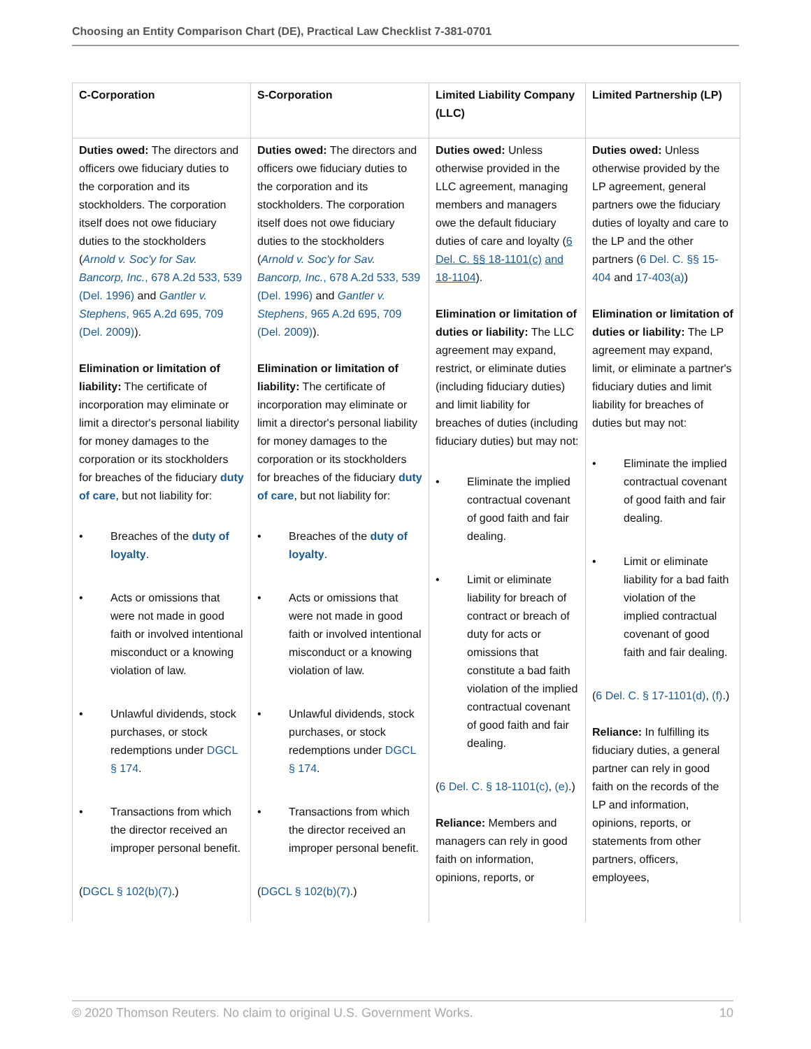Choosing an Entity Comparison Chart (DE), Practical Law Checklist 7-381-0701
| C-Corporation | S-Corporation | Limited Liability Company (LLC) | Limited Partnership (LP) |
| --- | --- | --- | --- |
| Duties owed: The directors and officers owe fiduciary duties to the corporation and its stockholders. The corporation itself does not owe fiduciary duties to the stockholders ( Arnold v. Soc'y for Sav. Bancorp, Inc. , 678 A.2d 533, 539 (Del. 1996) and Gantler v. Stephens , 965 A.2d 695, 709 (Del. 2009) ). Elimination or limitation of liability: The certificate of incorporation may eliminate or limit a director's personal liability for money damages to the corporation or its stockholders for breaches of the fiduciary duty of care , but not liability for: • Breaches of the duty of loyalty . • Acts or omissions that were not made in good faith or involved intentional misconduct or a knowing violation of law. • Unlawful dividends, stock purchases, or stock redemptions under DGCL § 174 . • Transactions from which the director received an improper personal benefit. ( DGCL § 102(b)(7) .) | Duties owed: The directors and officers owe fiduciary duties to the corporation and its stockholders. The corporation itself does not owe fiduciary duties to the stockholders ( Arnold v. Soc'y for Sav. Bancorp, Inc. , 678 A.2d 533, 539 (Del. 1996) and Gantler v. Stephens , 965 A.2d 695, 709 (Del. 2009) ). Elimination or limitation of liability: The certificate of incorporation may eliminate or limit a director's personal liability for money damages to the corporation or its stockholders for breaches of the fiduciary duty of care , but not liability for: • Breaches of the duty of loyalty . • Acts or omissions that were not made in good faith or involved intentional misconduct or a knowing violation of law. • Unlawful dividends, stock purchases, or stock redemptions under DGCL § 174 . • Transactions from which the director received an improper personal benefit. ( DGCL § 102(b)(7) .) | Duties owed: Unless otherwise provided in the LLC agreement, managing members and managers owe the default fiduciary duties of care and loyalty ( 6 Del. C. §§ 18-1101(c) and 18-1104 ). Elimination or limitation of duties or liability: The LLC agreement may expand, restrict, or eliminate duties (including fiduciary duties) and limit liability for breaches of duties (including fiduciary duties) but may not: • Eliminate the implied contractual covenant of good faith and fair dealing. • Limit or eliminate liability for breach of contract or breach of duty for acts or omissions that constitute a bad faith violation of the implied contractual covenant of good faith and fair dealing. ( 6 Del. C. § 18-1101(c) , (e) .) Reliance: Members and managers can rely in good faith on information, opinions, reports, or | Duties owed: Unless otherwise provided by the LP agreement, general partners owe the fiduciary duties of loyalty and care to the LP and the other partners ( 6 Del. C. §§ 15-404 and 17-403(a) ) Elimination or limitation of duties or liability: The LP agreement may expand, limit, or eliminate a partner's fiduciary duties and limit liability for breaches of duties but may not: • Eliminate the implied contractual covenant of good faith and fair dealing. • Limit or eliminate liability for a bad faith violation of the implied contractual covenant of good faith and fair dealing. ( 6 Del. C. § 17-1101(d) , (f) .) Reliance: In fulfilling its fiduciary duties, a general partner can rely in good faith on the records of the LP and information, opinions, reports, or statements from other partners, officers, employees, |
© 2020 Thomson Reuters. No claim to original U.S. Government Works. 10